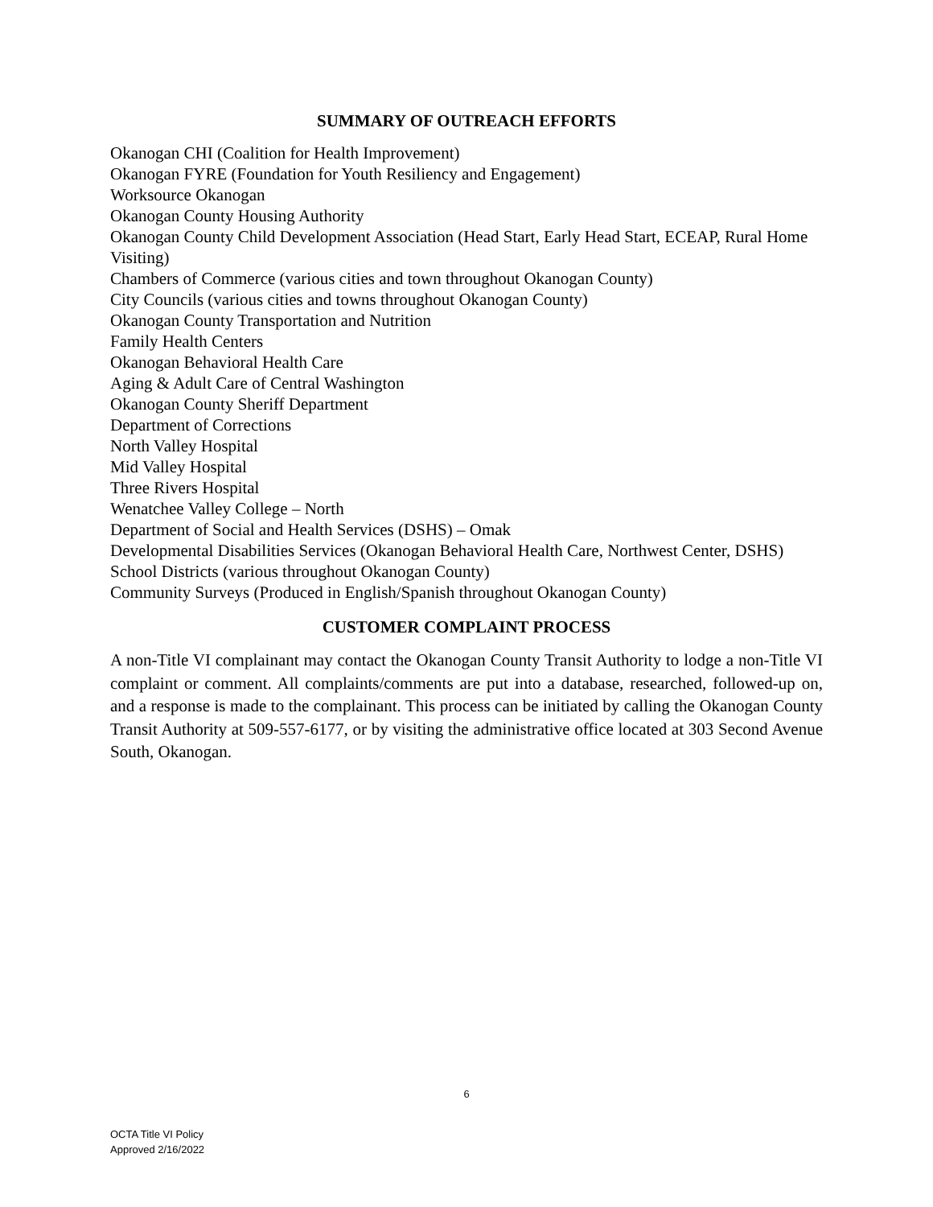SUMMARY OF OUTREACH EFFORTS
Okanogan CHI (Coalition for Health Improvement)
Okanogan FYRE (Foundation for Youth Resiliency and Engagement)
Worksource Okanogan
Okanogan County Housing Authority
Okanogan County Child Development Association (Head Start, Early Head Start, ECEAP, Rural Home Visiting)
Chambers of Commerce (various cities and town throughout Okanogan County)
City Councils (various cities and towns throughout Okanogan County)
Okanogan County Transportation and Nutrition
Family Health Centers
Okanogan Behavioral Health Care
Aging & Adult Care of Central Washington
Okanogan County Sheriff Department
Department of Corrections
North Valley Hospital
Mid Valley Hospital
Three Rivers Hospital
Wenatchee Valley College – North
Department of Social and Health Services (DSHS) – Omak
Developmental Disabilities Services (Okanogan Behavioral Health Care, Northwest Center, DSHS)
School Districts (various throughout Okanogan County)
Community Surveys (Produced in English/Spanish throughout Okanogan County)
CUSTOMER COMPLAINT PROCESS
A non-Title VI complainant may contact the Okanogan County Transit Authority to lodge a non-Title VI complaint or comment. All complaints/comments are put into a database, researched, followed-up on, and a response is made to the complainant. This process can be initiated by calling the Okanogan County Transit Authority at 509-557-6177, or by visiting the administrative office located at 303 Second Avenue South, Okanogan.
6
OCTA Title VI Policy
Approved 2/16/2022